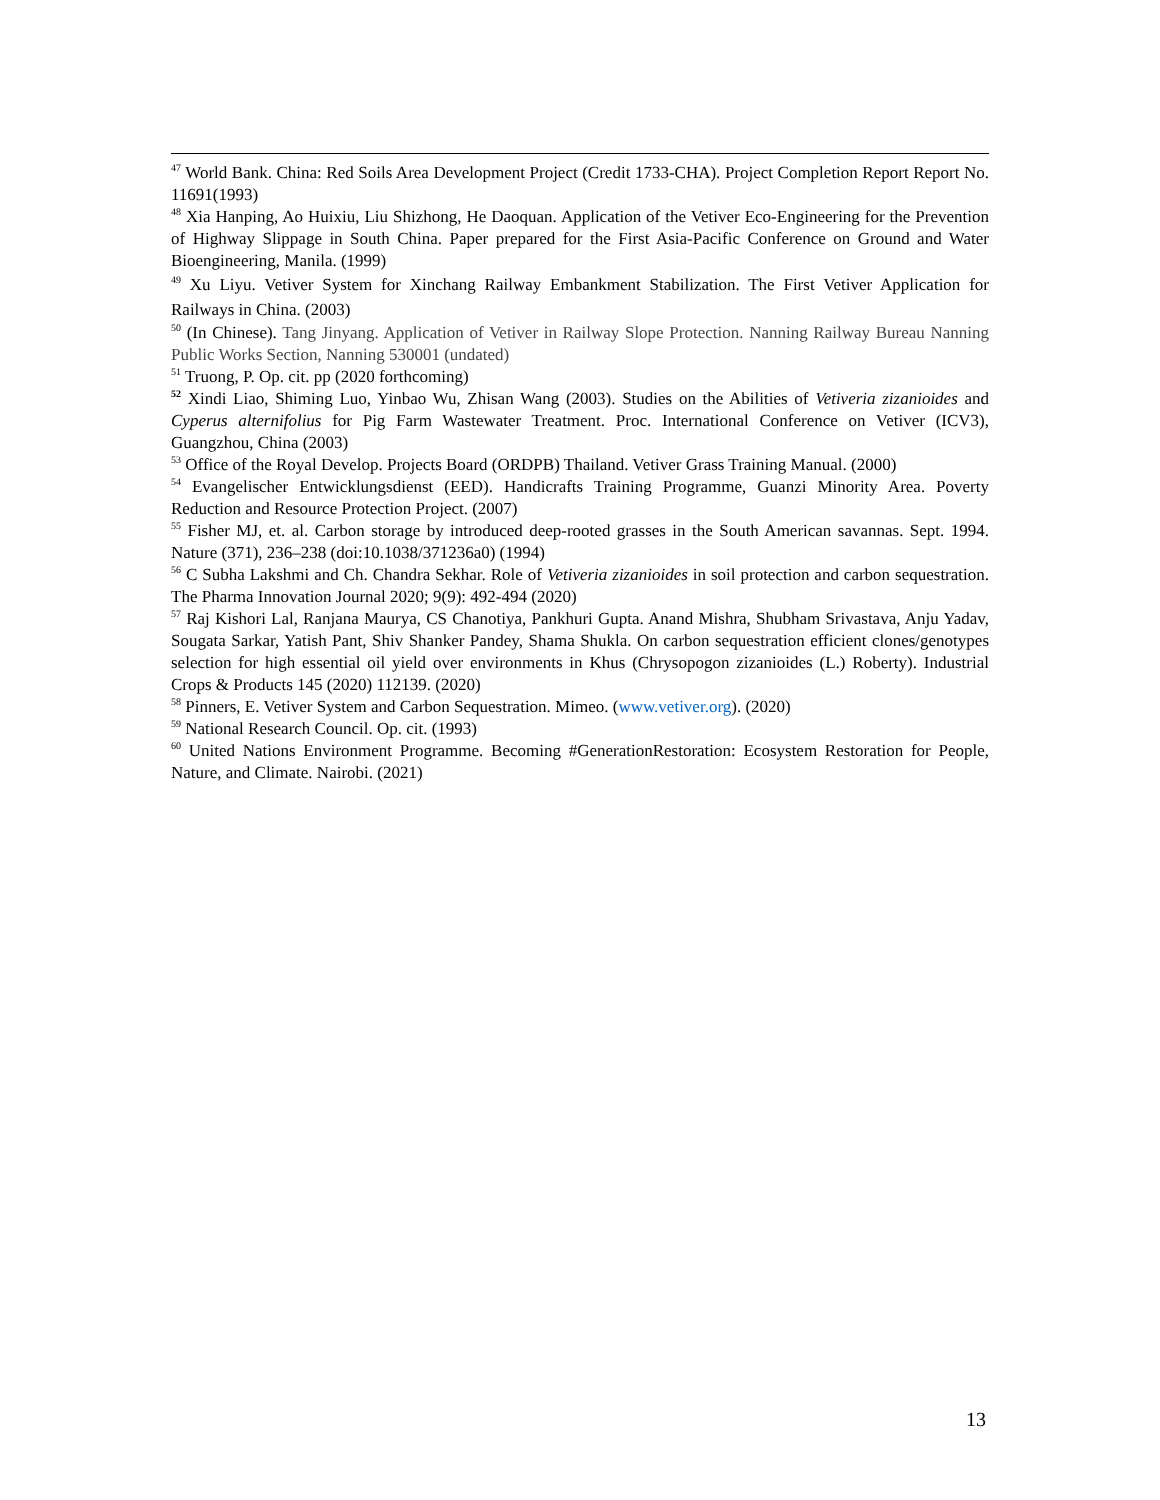<sup>47</sup> World Bank. China: Red Soils Area Development Project (Credit 1733-CHA). Project Completion Report Report No. 11691(1993)
<sup>48</sup> Xia Hanping, Ao Huixiu, Liu Shizhong, He Daoquan. Application of the Vetiver Eco-Engineering for the Prevention of Highway Slippage in South China. Paper prepared for the First Asia-Pacific Conference on Ground and Water Bioengineering, Manila. (1999)
<sup>49</sup> Xu Liyu. Vetiver System for Xinchang Railway Embankment Stabilization. The First Vetiver Application for Railways in China. (2003)
<sup>50</sup> (In Chinese). Tang Jinyang. Application of Vetiver in Railway Slope Protection. Nanning Railway Bureau Nanning Public Works Section, Nanning 530001 (undated)
<sup>51</sup> Truong, P. Op. cit. pp (2020 forthcoming)
<sup>52</sup> Xindi Liao, Shiming Luo, Yinbao Wu, Zhisan Wang (2003). Studies on the Abilities of Vetiveria zizanioides and Cyperus alternifolius for Pig Farm Wastewater Treatment. Proc. International Conference on Vetiver (ICV3), Guangzhou, China (2003)
<sup>53</sup> Office of the Royal Develop. Projects Board (ORDPB) Thailand. Vetiver Grass Training Manual. (2000)
<sup>54</sup> Evangelischer Entwicklungsdienst (EED). Handicrafts Training Programme, Guanzi Minority Area. Poverty Reduction and Resource Protection Project. (2007)
<sup>55</sup> Fisher MJ, et. al. Carbon storage by introduced deep-rooted grasses in the South American savannas. Sept. 1994. Nature (371), 236–238 (doi:10.1038/371236a0) (1994)
<sup>56</sup> C Subha Lakshmi and Ch. Chandra Sekhar. Role of Vetiveria zizanioides in soil protection and carbon sequestration. The Pharma Innovation Journal 2020; 9(9): 492-494 (2020)
<sup>57</sup> Raj Kishori Lal, Ranjana Maurya, CS Chanotiya, Pankhuri Gupta. Anand Mishra, Shubham Srivastava, Anju Yadav, Sougata Sarkar, Yatish Pant, Shiv Shanker Pandey, Shama Shukla. On carbon sequestration efficient clones/genotypes selection for high essential oil yield over environments in Khus (Chrysopogon zizanioides (L.) Roberty). Industrial Crops & Products 145 (2020) 112139. (2020)
<sup>58</sup> Pinners, E. Vetiver System and Carbon Sequestration. Mimeo. (www.vetiver.org). (2020)
<sup>59</sup> National Research Council. Op. cit. (1993)
<sup>60</sup> United Nations Environment Programme. Becoming #GenerationRestoration: Ecosystem Restoration for People, Nature, and Climate. Nairobi. (2021)
13